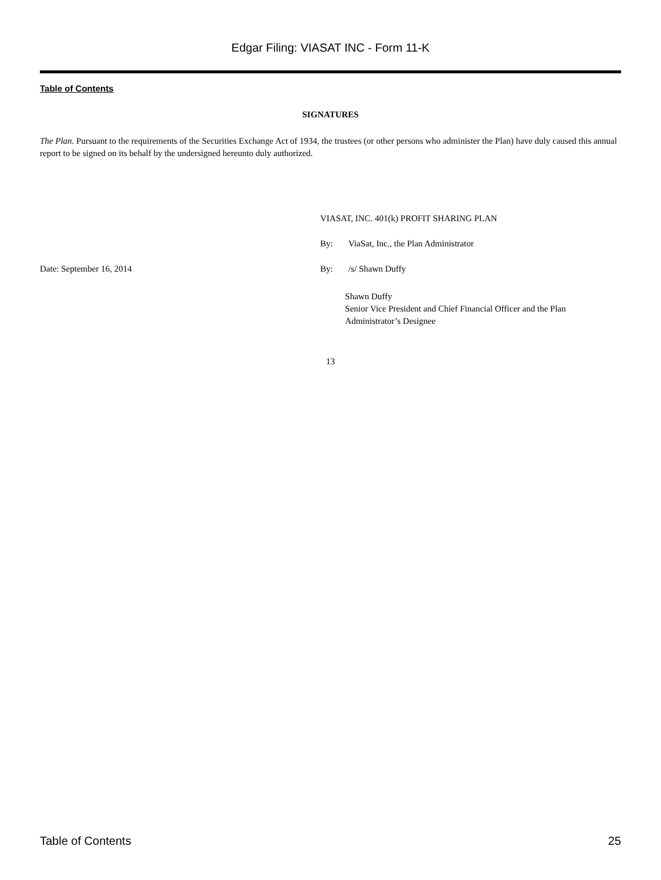Edgar Filing: VIASAT INC - Form 11-K
Table of Contents
SIGNATURES
The Plan. Pursuant to the requirements of the Securities Exchange Act of 1934, the trustees (or other persons who administer the Plan) have duly caused this annual report to be signed on its behalf by the undersigned hereunto duly authorized.
VIASAT, INC. 401(k) PROFIT SHARING PLAN
By: ViaSat, Inc., the Plan Administrator
Date: September 16, 2014 By: /s/ Shawn Duffy
Shawn Duffy
Senior Vice President and Chief Financial Officer and the Plan Administrator’s Designee
13
Table of Contents 25